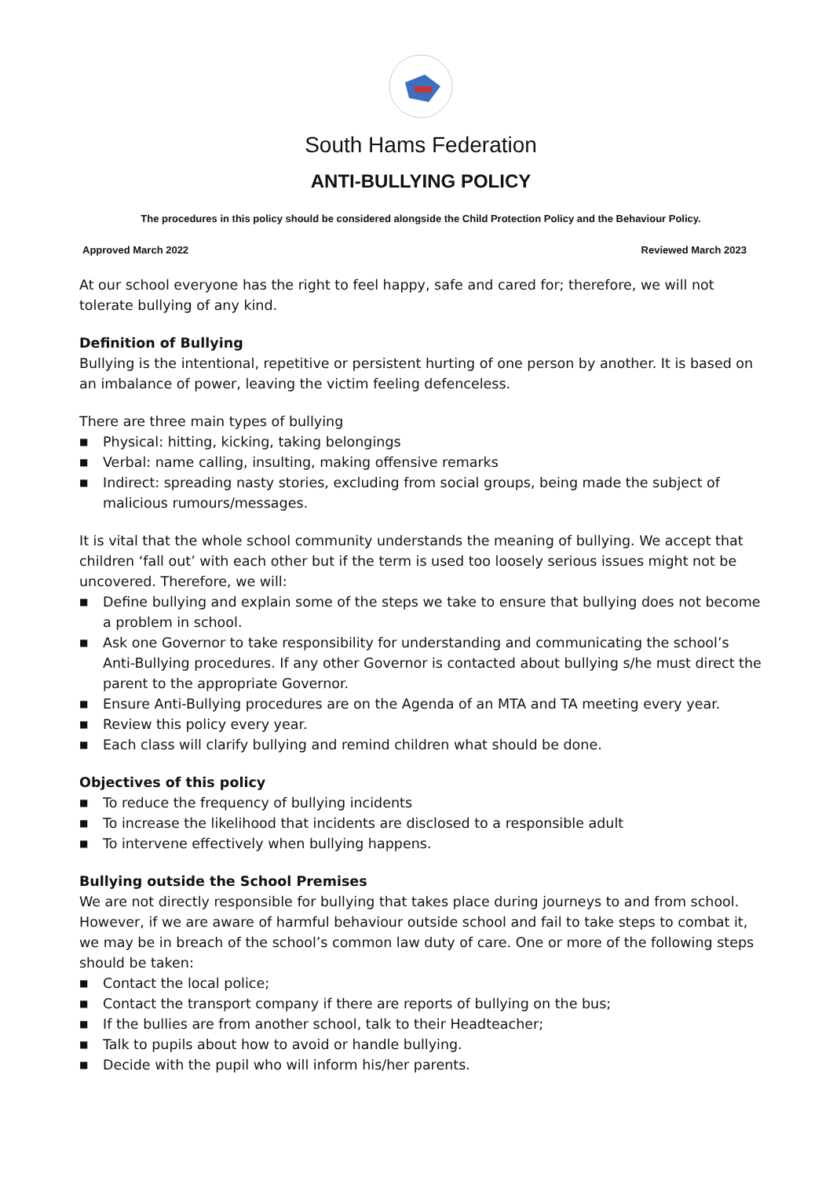South Hams Federation
ANTI-BULLYING POLICY
The procedures in this policy should be considered alongside the Child Protection Policy and the Behaviour Policy.
Approved March 2022 Reviewed March 2023
At our school everyone has the right to feel happy, safe and cared for; therefore, we will not tolerate bullying of any kind.
Definition of Bullying
Bullying is the intentional, repetitive or persistent hurting of one person by another. It is based on an imbalance of power, leaving the victim feeling defenceless.
There are three main types of bullying
■ Physical: hitting, kicking, taking belongings
■ Verbal: name calling, insulting, making offensive remarks
■ Indirect: spreading nasty stories, excluding from social groups, being made the subject of malicious rumours/messages.
It is vital that the whole school community understands the meaning of bullying. We accept that children ‘fall out’ with each other but if the term is used too loosely serious issues might not be uncovered. Therefore, we will:
■ Define bullying and explain some of the steps we take to ensure that bullying does not become a problem in school.
■ Ask one Governor to take responsibility for understanding and communicating the school’s Anti-Bullying procedures. If any other Governor is contacted about bullying s/he must direct the parent to the appropriate Governor.
■ Ensure Anti-Bullying procedures are on the Agenda of an MTA and TA meeting every year.
■ Review this policy every year.
■ Each class will clarify bullying and remind children what should be done.
Objectives of this policy
■ To reduce the frequency of bullying incidents
■ To increase the likelihood that incidents are disclosed to a responsible adult
■ To intervene effectively when bullying happens.
Bullying outside the School Premises
We are not directly responsible for bullying that takes place during journeys to and from school. However, if we are aware of harmful behaviour outside school and fail to take steps to combat it, we may be in breach of the school’s common law duty of care. One or more of the following steps should be taken:
■ Contact the local police;
■ Contact the transport company if there are reports of bullying on the bus;
■ If the bullies are from another school, talk to their Headteacher;
■ Talk to pupils about how to avoid or handle bullying.
■ Decide with the pupil who will inform his/her parents.